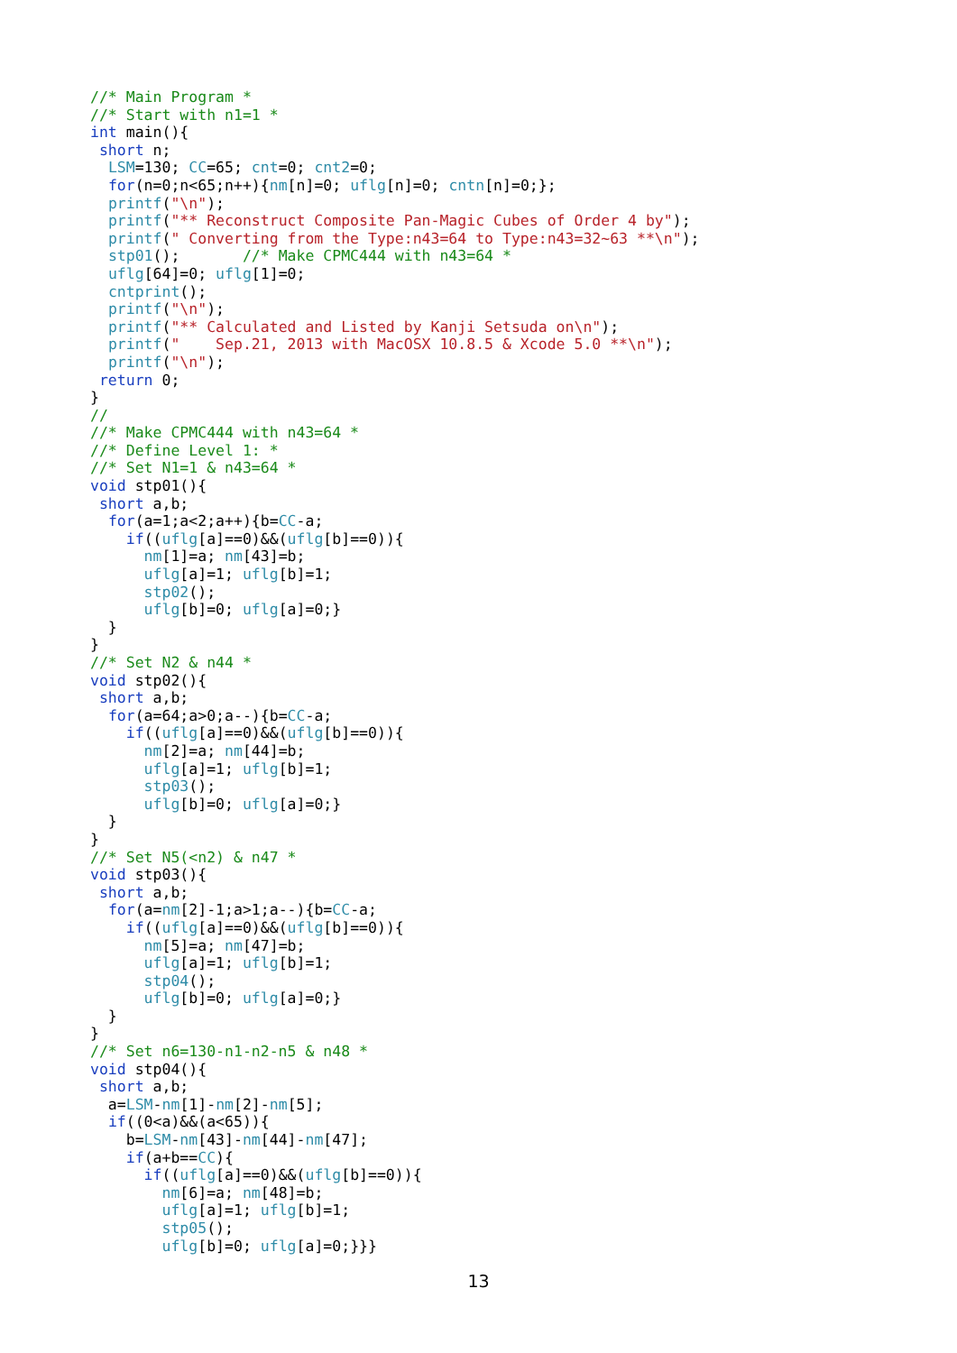//* Main Program *
//* Start with n1=1 *
int main(){
 short n;
  LSM=130; CC=65; cnt=0; cnt2=0;
  for(n=0;n<65;n++){nm[n]=0; uflg[n]=0; cntn[n]=0;};
  printf("\n");
  printf("** Reconstruct Composite Pan-Magic Cubes of Order 4 by");
  printf(" Converting from the Type:n43=64 to Type:n43=32~63 **\n");
  stp01();       //* Make CPMC444 with n43=64 *
  uflg[64]=0; uflg[1]=0;
  cntprint();
  printf("\n");
  printf("** Calculated and Listed by Kanji Setsuda on\n");
  printf("    Sep.21, 2013 with MacOSX 10.8.5 & Xcode 5.0 **\n");
  printf("\n");
 return 0;
}
//
//* Make CPMC444 with n43=64 *
//* Define Level 1: *
//* Set N1=1 & n43=64 *
void stp01(){
 short a,b;
  for(a=1;a<2;a++){b=CC-a;
    if((uflg[a]==0)&&(uflg[b]==0)){
      nm[1]=a; nm[43]=b;
      uflg[a]=1; uflg[b]=1;
      stp02();
      uflg[b]=0; uflg[a]=0;}
  }
}
//* Set N2 & n44 *
void stp02(){
 short a,b;
  for(a=64;a>0;a--){b=CC-a;
    if((uflg[a]==0)&&(uflg[b]==0)){
      nm[2]=a; nm[44]=b;
      uflg[a]=1; uflg[b]=1;
      stp03();
      uflg[b]=0; uflg[a]=0;}
  }
}
//* Set N5(<n2) & n47 *
void stp03(){
 short a,b;
  for(a=nm[2]-1;a>1;a--){b=CC-a;
    if((uflg[a]==0)&&(uflg[b]==0)){
      nm[5]=a; nm[47]=b;
      uflg[a]=1; uflg[b]=1;
      stp04();
      uflg[b]=0; uflg[a]=0;}
  }
}
//* Set n6=130-n1-n2-n5 & n48 *
void stp04(){
 short a,b;
  a=LSM-nm[1]-nm[2]-nm[5];
  if((0<a)&&(a<65)){
    b=LSM-nm[43]-nm[44]-nm[47];
    if(a+b==CC){
      if((uflg[a]==0)&&(uflg[b]==0)){
        nm[6]=a; nm[48]=b;
        uflg[a]=1; uflg[b]=1;
        stp05();
        uflg[b]=0; uflg[a]=0;}}}
13